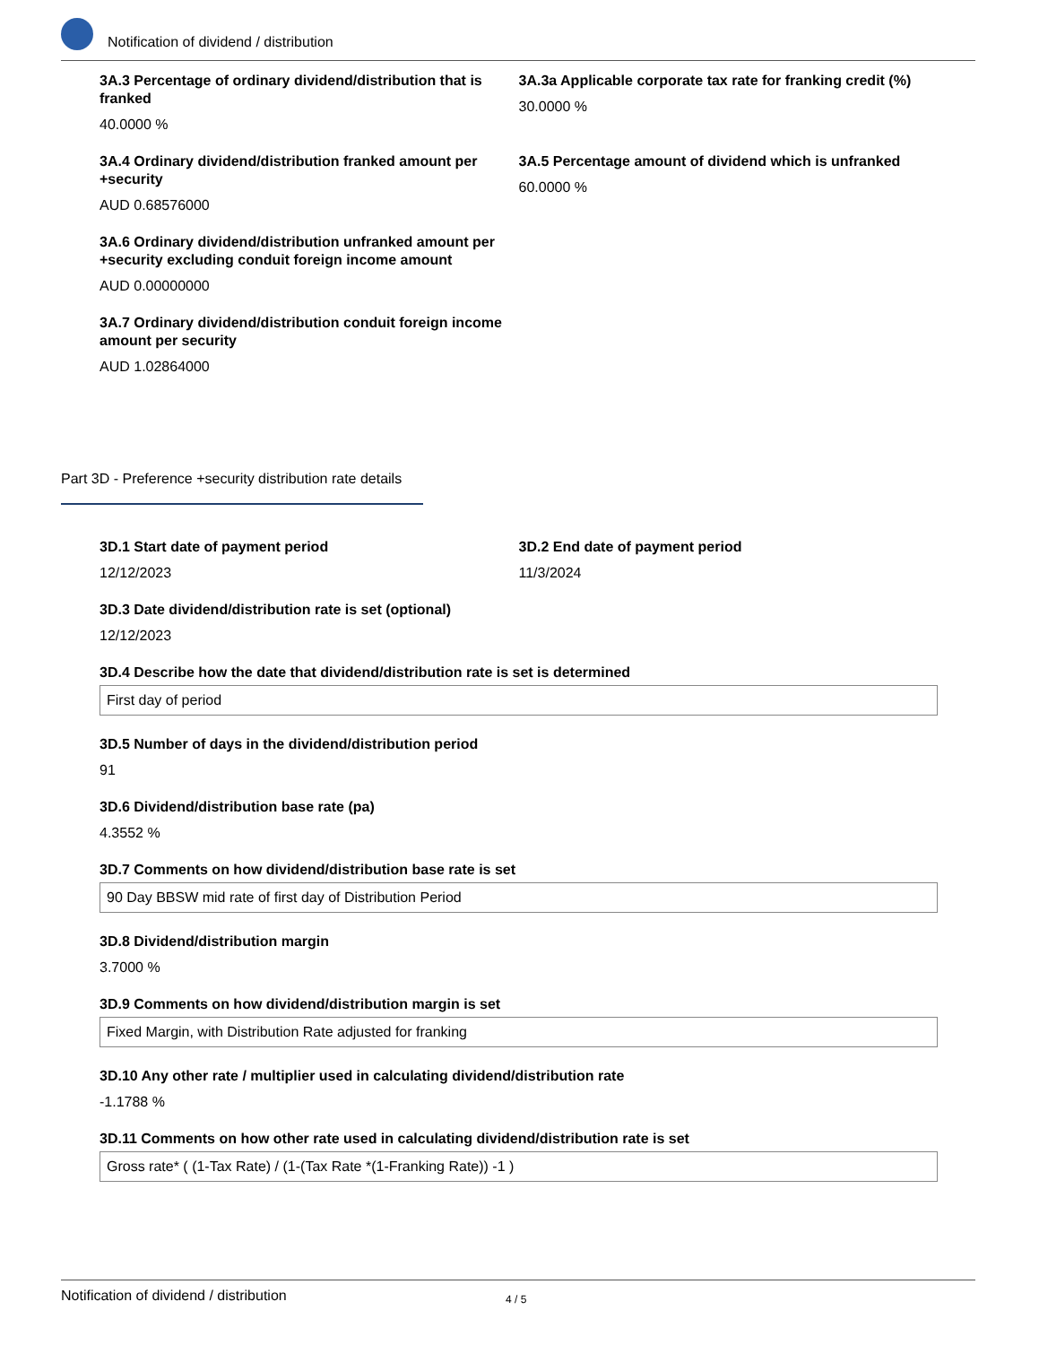Notification of dividend / distribution
3A.3 Percentage of ordinary dividend/distribution that is franked
40.0000 %
3A.3a Applicable corporate tax rate for franking credit (%)
30.0000 %
3A.4 Ordinary dividend/distribution franked amount per +security
AUD 0.68576000
3A.5 Percentage amount of dividend which is unfranked
60.0000 %
3A.6 Ordinary dividend/distribution unfranked amount per +security excluding conduit foreign income amount
AUD 0.00000000
3A.7 Ordinary dividend/distribution conduit foreign income amount per security
AUD 1.02864000
Part 3D - Preference +security distribution rate details
3D.1 Start date of payment period
12/12/2023
3D.2 End date of payment period
11/3/2024
3D.3 Date dividend/distribution rate is set (optional)
12/12/2023
3D.4 Describe how the date that dividend/distribution rate is set is determined
First day of period
3D.5 Number of days in the dividend/distribution period
91
3D.6 Dividend/distribution base rate (pa)
4.3552 %
3D.7 Comments on how dividend/distribution base rate is set
90 Day BBSW mid rate of first day of Distribution Period
3D.8 Dividend/distribution margin
3.7000 %
3D.9 Comments on how dividend/distribution margin is set
Fixed Margin, with Distribution Rate adjusted for franking
3D.10 Any other rate / multiplier used in calculating dividend/distribution rate
-1.1788 %
3D.11 Comments on how other rate used in calculating dividend/distribution rate is set
Gross rate* ( (1-Tax Rate) / (1-(Tax Rate *(1-Franking Rate)) -1 )
Notification of dividend / distribution 4 / 5